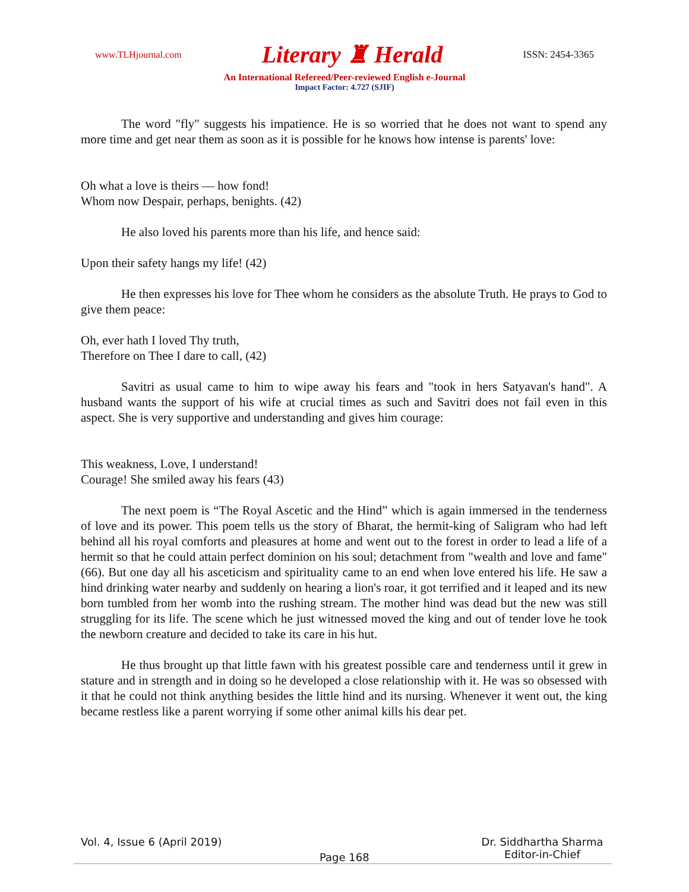www.TLHjournal.com Literary ♜ Herald ISSN: 2454-3365
An International Refereed/Peer-reviewed English e-Journal
Impact Factor: 4.727 (SJIF)
The word "fly" suggests his impatience. He is so worried that he does not want to spend any more time and get near them as soon as it is possible for he knows how intense is parents' love:
Oh what a love is theirs — how fond!
Whom now Despair, perhaps, benights. (42)
He also loved his parents more than his life, and hence said:
Upon their safety hangs my life! (42)
He then expresses his love for Thee whom he considers as the absolute Truth. He prays to God to give them peace:
Oh, ever hath I loved Thy truth,
Therefore on Thee I dare to call, (42)
Savitri as usual came to him to wipe away his fears and "took in hers Satyavan's hand". A husband wants the support of his wife at crucial times as such and Savitri does not fail even in this aspect. She is very supportive and understanding and gives him courage:
This weakness, Love, I understand!
Courage! She smiled away his fears (43)
The next poem is “The Royal Ascetic and the Hind” which is again immersed in the tenderness of love and its power. This poem tells us the story of Bharat, the hermit-king of Saligram who had left behind all his royal comforts and pleasures at home and went out to the forest in order to lead a life of a hermit so that he could attain perfect dominion on his soul; detachment from "wealth and love and fame" (66). But one day all his asceticism and spirituality came to an end when love entered his life. He saw a hind drinking water nearby and suddenly on hearing a lion's roar, it got terrified and it leaped and its new born tumbled from her womb into the rushing stream. The mother hind was dead but the new was still struggling for its life. The scene which he just witnessed moved the king and out of tender love he took the newborn creature and decided to take its care in his hut.
He thus brought up that little fawn with his greatest possible care and tenderness until it grew in stature and in strength and in doing so he developed a close relationship with it. He was so obsessed with it that he could not think anything besides the little hind and its nursing. Whenever it went out, the king became restless like a parent worrying if some other animal kills his dear pet.
Vol. 4, Issue 6 (April 2019)
Page 168
Dr. Siddhartha Sharma
Editor-in-Chief